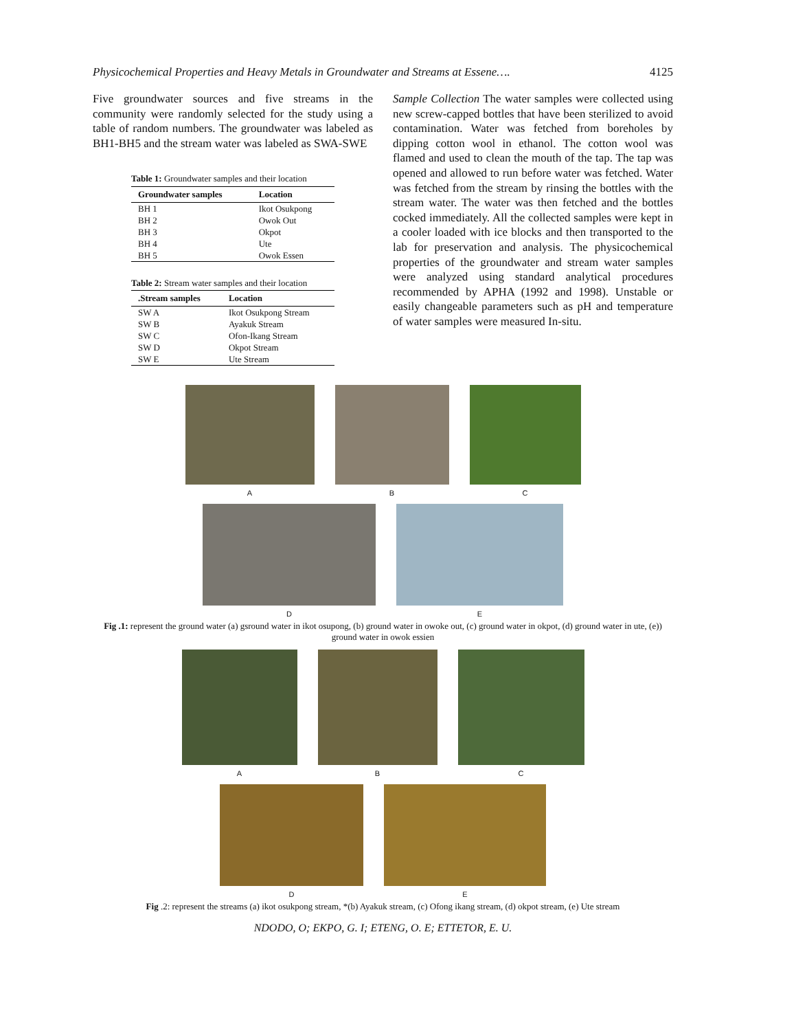Physicochemical Properties and Heavy Metals in Groundwater and Streams at Essene…. 4125
Five groundwater sources and five streams in the community were randomly selected for the study using a table of random numbers. The groundwater was labeled as BH1-BH5 and the stream water was labeled as SWA-SWE
Table 1: Groundwater samples and their location
| Groundwater samples | Location |
| --- | --- |
| BH 1 | Ikot Osukpong |
| BH 2 | Owok Out |
| BH 3 | Okpot |
| BH 4 | Ute |
| BH 5 | Owok Essen |
Table 2: Stream water samples and their location
| .Stream samples | Location |
| --- | --- |
| SW A | Ikot Osukpong Stream |
| SW B | Ayakuk Stream |
| SW C | Ofon-Ikang Stream |
| SW D | Okpot Stream |
| SW E | Ute Stream |
Sample Collection The water samples were collected using new screw-capped bottles that have been sterilized to avoid contamination. Water was fetched from boreholes by dipping cotton wool in ethanol. The cotton wool was flamed and used to clean the mouth of the tap. The tap was opened and allowed to run before water was fetched. Water was fetched from the stream by rinsing the bottles with the stream water. The water was then fetched and the bottles cocked immediately. All the collected samples were kept in a cooler loaded with ice blocks and then transported to the lab for preservation and analysis. The physicochemical properties of the groundwater and stream water samples were analyzed using standard analytical procedures recommended by APHA (1992 and 1998). Unstable or easily changeable parameters such as pH and temperature of water samples were measured In-situ.
A B C
D E
Fig .1: represent the ground water (a) gsround water in ikot osupong, (b) ground water in owoke out, (c) ground water in okpot, (d) ground water in ute, (e)) ground water in owok essien
A B C
D E
Fig .2: represent the streams (a) ikot osukpong stream, *(b) Ayakuk stream, (c) Ofong ikang stream, (d) okpot stream, (e) Ute stream
NDODO, O; EKPO, G. I; ETENG, O. E; ETTETOR, E. U.